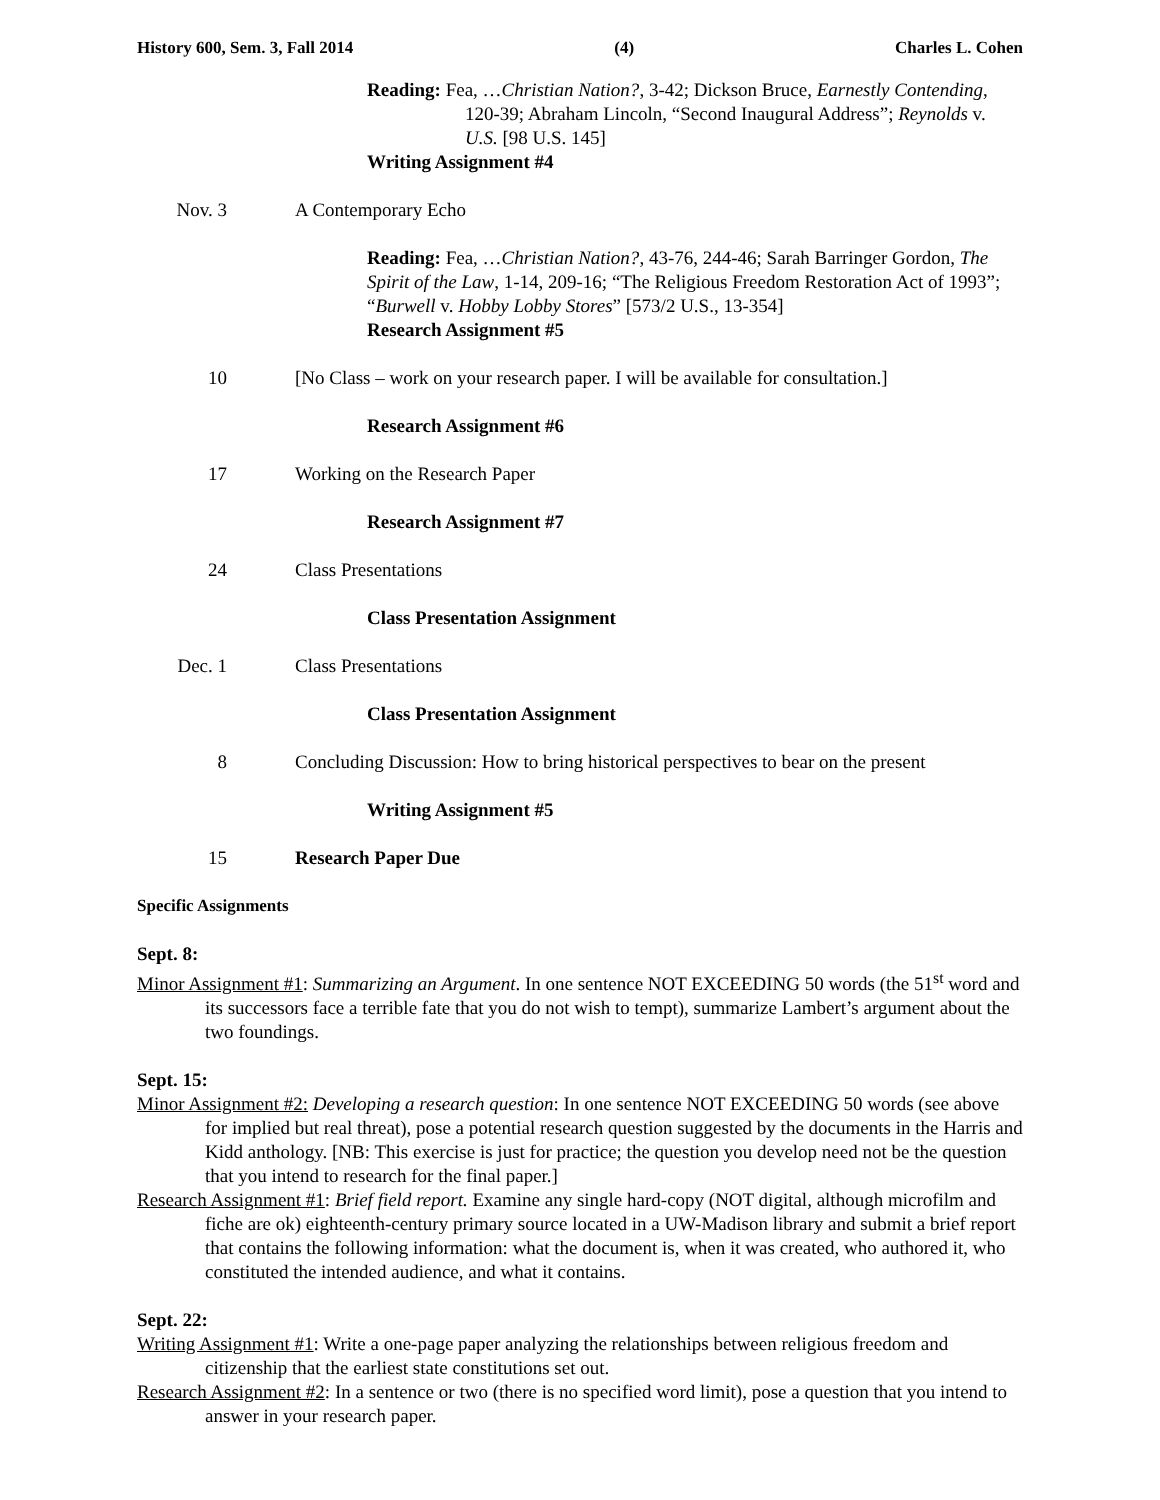History 600, Sem. 3, Fall 2014 (4) Charles L. Cohen
Reading: Fea, …Christian Nation?, 3-42; Dickson Bruce, Earnestly Contending, 120-39; Abraham Lincoln, “Second Inaugural Address”; Reynolds v. U.S. [98 U.S. 145]
Writing Assignment #4
Nov. 3 A Contemporary Echo
Reading: Fea, …Christian Nation?, 43-76, 244-46; Sarah Barringer Gordon, The Spirit of the Law, 1-14, 209-16; “The Religious Freedom Restoration Act of 1993”; “Burwell v. Hobby Lobby Stores” [573/2 U.S., 13-354]
Research Assignment #5
10 [No Class – work on your research paper. I will be available for consultation.]
Research Assignment #6
17 Working on the Research Paper
Research Assignment #7
24 Class Presentations
Class Presentation Assignment
Dec. 1 Class Presentations
Class Presentation Assignment
8 Concluding Discussion: How to bring historical perspectives to bear on the present
Writing Assignment #5
15 Research Paper Due
Specific Assignments
Sept. 8:
Minor Assignment #1: Summarizing an Argument. In one sentence NOT EXCEEDING 50 words (the 51<sup>st</sup> word and its successors face a terrible fate that you do not wish to tempt), summarize Lambert’s argument about the two foundings.
Sept. 15:
Minor Assignment #2: Developing a research question: In one sentence NOT EXCEEDING 50 words (see above for implied but real threat), pose a potential research question suggested by the documents in the Harris and Kidd anthology. [NB: This exercise is just for practice; the question you develop need not be the question that you intend to research for the final paper.]
Research Assignment #1: Brief field report. Examine any single hard-copy (NOT digital, although microfilm and fiche are ok) eighteenth-century primary source located in a UW-Madison library and submit a brief report that contains the following information: what the document is, when it was created, who authored it, who constituted the intended audience, and what it contains.
Sept. 22:
Writing Assignment #1: Write a one-page paper analyzing the relationships between religious freedom and citizenship that the earliest state constitutions set out.
Research Assignment #2: In a sentence or two (there is no specified word limit), pose a question that you intend to answer in your research paper.